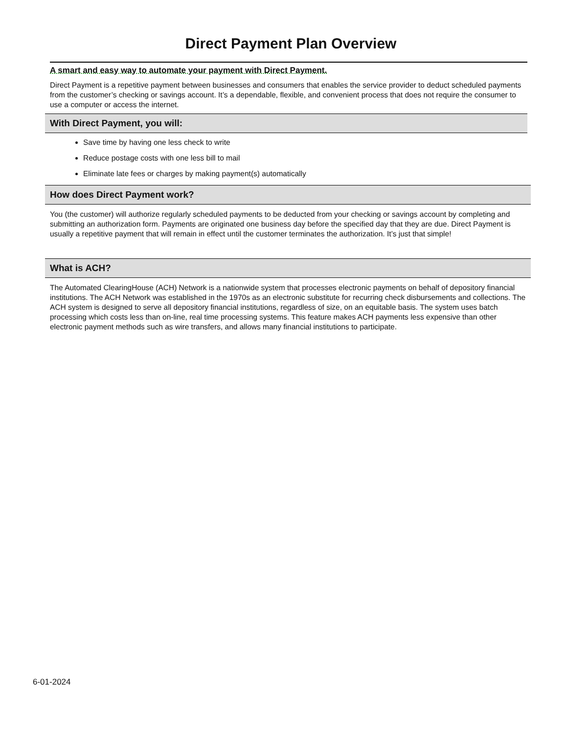Direct Payment Plan Overview
A smart and easy way to automate your payment with Direct Payment.
Direct Payment is a repetitive payment between businesses and consumers that enables the service provider to deduct scheduled payments from the customer’s checking or savings account. It’s a dependable, flexible, and convenient process that does not require the consumer to use a computer or access the internet.
With Direct Payment, you will:
Save time by having one less check to write
Reduce postage costs with one less bill to mail
Eliminate late fees or charges by making payment(s) automatically
How does Direct Payment work?
You (the customer) will authorize regularly scheduled payments to be deducted from your checking or savings account by completing and submitting an authorization form. Payments are originated one business day before the specified day that they are due. Direct Payment is usually a repetitive payment that will remain in effect until the customer terminates the authorization. It’s just that simple!
What is ACH?
The Automated ClearingHouse (ACH) Network is a nationwide system that processes electronic payments on behalf of depository financial institutions. The ACH Network was established in the 1970s as an electronic substitute for recurring check disbursements and collections. The ACH system is designed to serve all depository financial institutions, regardless of size, on an equitable basis. The system uses batch processing which costs less than on-line, real time processing systems. This feature makes ACH payments less expensive than other electronic payment methods such as wire transfers, and allows many financial institutions to participate.
6-01-2024